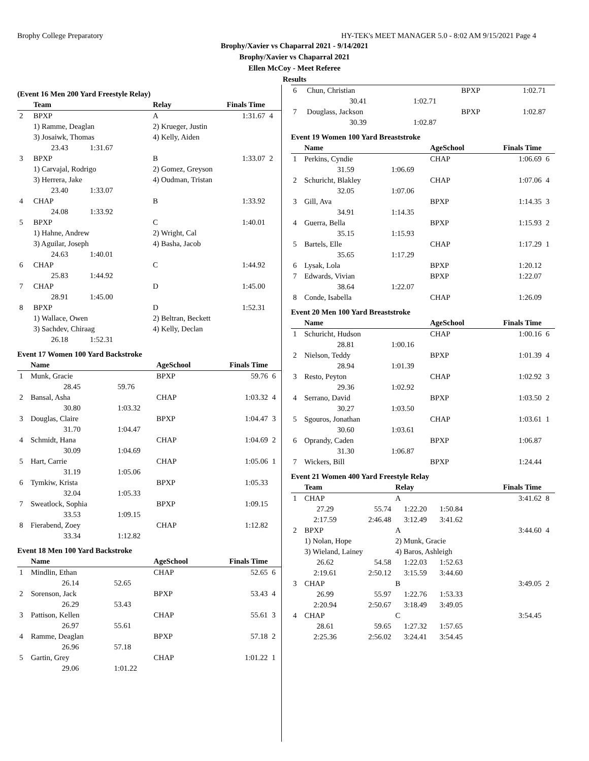Brophy College Preparatory HY-TEK's MEET MANAGER 5.0 - 8:02 AM 9/15/2021 Page 4
Brophy/Xavier vs Chaparral 2021 - 9/14/2021
Brophy/Xavier vs Chaparral 2021
Ellen McCoy - Meet Referee
Results
(Event 16 Men 200 Yard Freestyle Relay)
| | Team | | Relay | Finals Time | |
| --- | --- | --- | --- | --- | --- |
| 2 | BPXP | | A | 1:31.67 | 4 |
| | 1) Ramme, Deaglan | | 2) Krueger, Justin | | |
| | 3) Josaiwk, Thomas | | 4) Kelly, Aiden | | |
| | 23.43 | 1:31.67 | | | |
| 3 | BPXP | | B | 1:33.07 | 2 |
| | 1) Carvajal, Rodrigo | | 2) Gomez, Greyson | | |
| | 3) Herrera, Jake | | 4) Oudman, Tristan | | |
| | 23.40 | 1:33.07 | | | |
| 4 | CHAP | | B | 1:33.92 | |
| | 24.08 | 1:33.92 | | | |
| 5 | BPXP | | C | 1:40.01 | |
| | 1) Hahne, Andrew | | 2) Wright, Cal | | |
| | 3) Aguilar, Joseph | | 4) Basha, Jacob | | |
| | 24.63 | 1:40.01 | | | |
| 6 | CHAP | | C | 1:44.92 | |
| | 25.83 | 1:44.92 | | | |
| 7 | CHAP | | D | 1:45.00 | |
| | 28.91 | 1:45.00 | | | |
| 8 | BPXP | | D | 1:52.31 | |
| | 1) Wallace, Owen | | 2) Beltran, Beckett | | |
| | 3) Sachdev, Chiraag | | 4) Kelly, Declan | | |
| | 26.18 | 1:52.31 | | | |
Event 17 Women 100 Yard Backstroke
| | Name | | AgeSchool | Finals Time | |
| --- | --- | --- | --- | --- | --- |
| 1 | Munk, Gracie | | BPXP | 59.76 | 6 |
| | 28.45 | 59.76 | | | |
| 2 | Bansal, Asha | | CHAP | 1:03.32 | 4 |
| | 30.80 | 1:03.32 | | | |
| 3 | Douglas, Claire | | BPXP | 1:04.47 | 3 |
| | 31.70 | 1:04.47 | | | |
| 4 | Schmidt, Hana | | CHAP | 1:04.69 | 2 |
| | 30.09 | 1:04.69 | | | |
| 5 | Hart, Carrie | | CHAP | 1:05.06 | 1 |
| | 31.19 | 1:05.06 | | | |
| 6 | Tymkiw, Krista | | BPXP | 1:05.33 | |
| | 32.04 | 1:05.33 | | | |
| 7 | Sweatlock, Sophia | | BPXP | 1:09.15 | |
| | 33.53 | 1:09.15 | | | |
| 8 | Fierabend, Zoey | | CHAP | 1:12.82 | |
| | 33.34 | 1:12.82 | | | |
Event 18 Men 100 Yard Backstroke
| | Name | | AgeSchool | Finals Time | |
| --- | --- | --- | --- | --- | --- |
| 1 | Mindlin, Ethan | | CHAP | 52.65 | 6 |
| | 26.14 | 52.65 | | | |
| 2 | Sorenson, Jack | | BPXP | 53.43 | 4 |
| | 26.29 | 53.43 | | | |
| 3 | Pattison, Kellen | | CHAP | 55.61 | 3 |
| | 26.97 | 55.61 | | | |
| 4 | Ramme, Deaglan | | BPXP | 57.18 | 2 |
| | 26.96 | 57.18 | | | |
| 5 | Gartin, Grey | | CHAP | 1:01.22 | 1 |
| | 29.06 | 1:01.22 | | | |
| 6 | Chun, Christian | | BPXP | 1:02.71 | |
| | 30.41 | 1:02.71 | | | |
| 7 | Douglass, Jackson | | BPXP | 1:02.87 | |
| | 30.39 | 1:02.87 | | | |
Event 19 Women 100 Yard Breaststroke
| | Name | | AgeSchool | Finals Time | |
| --- | --- | --- | --- | --- | --- |
| 1 | Perkins, Cyndie | | CHAP | 1:06.69 | 6 |
| | 31.59 | 1:06.69 | | | |
| 2 | Schuricht, Blakley | | CHAP | 1:07.06 | 4 |
| | 32.05 | 1:07.06 | | | |
| 3 | Gill, Ava | | BPXP | 1:14.35 | 3 |
| | 34.91 | 1:14.35 | | | |
| 4 | Guerra, Bella | | BPXP | 1:15.93 | 2 |
| | 35.15 | 1:15.93 | | | |
| 5 | Bartels, Elle | | CHAP | 1:17.29 | 1 |
| | 35.65 | 1:17.29 | | | |
| 6 | Lysak, Lola | | BPXP | 1:20.12 | |
| 7 | Edwards, Vivian | | BPXP | 1:22.07 | |
| | 38.64 | 1:22.07 | | | |
| 8 | Conde, Isabella | | CHAP | 1:26.09 | |
Event 20 Men 100 Yard Breaststroke
| | Name | | AgeSchool | Finals Time | |
| --- | --- | --- | --- | --- | --- |
| 1 | Schuricht, Hudson | | CHAP | 1:00.16 | 6 |
| | 28.81 | 1:00.16 | | | |
| 2 | Nielson, Teddy | | BPXP | 1:01.39 | 4 |
| | 28.94 | 1:01.39 | | | |
| 3 | Resto, Peyton | | CHAP | 1:02.92 | 3 |
| | 29.36 | 1:02.92 | | | |
| 4 | Serrano, David | | BPXP | 1:03.50 | 2 |
| | 30.27 | 1:03.50 | | | |
| 5 | Sgouros, Jonathan | | CHAP | 1:03.61 | 1 |
| | 30.60 | 1:03.61 | | | |
| 6 | Oprandy, Caden | | BPXP | 1:06.87 | |
| | 31.30 | 1:06.87 | | | |
| 7 | Wickers, Bill | | BPXP | 1:24.44 | |
Event 21 Women 400 Yard Freestyle Relay
| | Team | | Relay | | Finals Time | |
| --- | --- | --- | --- | --- | --- | --- |
| 1 | CHAP | | A | | 3:41.62 | 8 |
| | 27.29 | 55.74 | 1:22.20 | 1:50.84 | | |
| | 2:17.59 | 2:46.48 | 3:12.49 | 3:41.62 | | |
| 2 | BPXP | | A | | 3:44.60 | 4 |
| | 1) Nolan, Hope | | 2) Munk, Gracie | | | |
| | 3) Wieland, Lainey | | 4) Baros, Ashleigh | | | |
| | 26.62 | 54.58 | 1:22.03 | 1:52.63 | | |
| | 2:19.61 | 2:50.12 | 3:15.59 | 3:44.60 | | |
| 3 | CHAP | | B | | 3:49.05 | 2 |
| | 26.99 | 55.97 | 1:22.76 | 1:53.33 | | |
| | 2:20.94 | 2:50.67 | 3:18.49 | 3:49.05 | | |
| 4 | CHAP | | C | | 3:54.45 | |
| | 28.61 | 59.65 | 1:27.32 | 1:57.65 | | |
| | 2:25.36 | 2:56.02 | 3:24.41 | 3:54.45 | | |